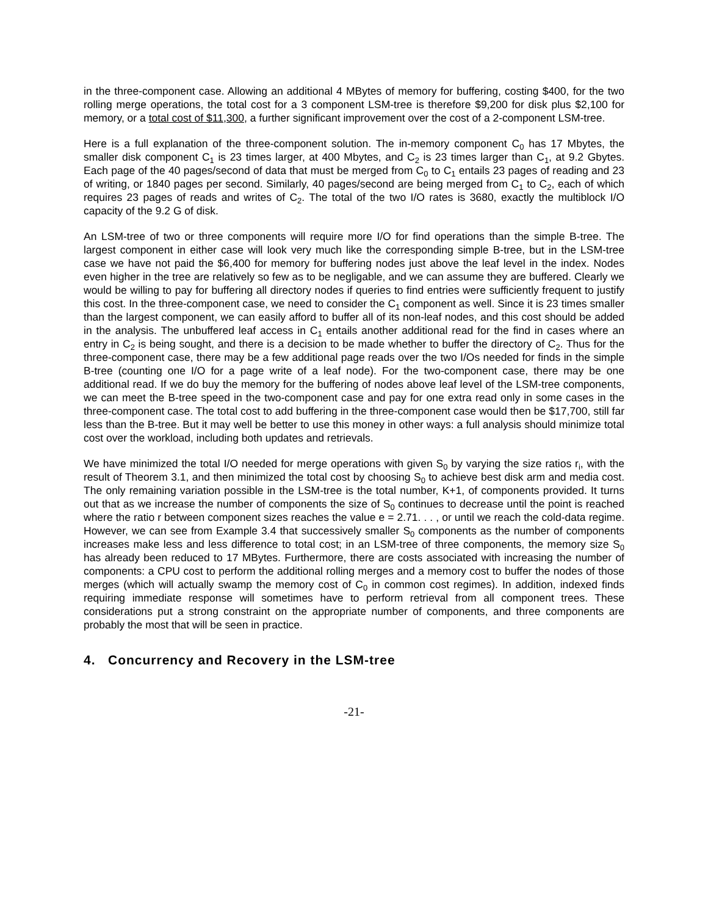in the three-component case. Allowing an additional 4 MBytes of memory for buffering, costing $400, for the two rolling merge operations, the total cost for a 3 component LSM-tree is therefore $9,200 for disk plus $2,100 for memory, or a total cost of $11,300, a further significant improvement over the cost of a 2-component LSM-tree.
Here is a full explanation of the three-component solution. The in-memory component C<sub>0</sub> has 17 Mbytes, the smaller disk component C<sub>1</sub> is 23 times larger, at 400 Mbytes, and C<sub>2</sub> is 23 times larger than C<sub>1</sub>, at 9.2 Gbytes. Each page of the 40 pages/second of data that must be merged from C<sub>0</sub> to C<sub>1</sub> entails 23 pages of reading and 23 of writing, or 1840 pages per second. Similarly, 40 pages/second are being merged from C<sub>1</sub> to C<sub>2</sub>, each of which requires 23 pages of reads and writes of C<sub>2</sub>. The total of the two I/O rates is 3680, exactly the multiblock I/O capacity of the 9.2 G of disk.
An LSM-tree of two or three components will require more I/O for find operations than the simple B-tree. The largest component in either case will look very much like the corresponding simple B-tree, but in the LSM-tree case we have not paid the $6,400 for memory for buffering nodes just above the leaf level in the index. Nodes even higher in the tree are relatively so few as to be negligable, and we can assume they are buffered. Clearly we would be willing to pay for buffering all directory nodes if queries to find entries were sufficiently frequent to justify this cost. In the three-component case, we need to consider the C<sub>1</sub> component as well. Since it is 23 times smaller than the largest component, we can easily afford to buffer all of its non-leaf nodes, and this cost should be added in the analysis. The unbuffered leaf access in C<sub>1</sub> entails another additional read for the find in cases where an entry in C<sub>2</sub> is being sought, and there is a decision to be made whether to buffer the directory of C<sub>2</sub>. Thus for the three-component case, there may be a few additional page reads over the two I/Os needed for finds in the simple B-tree (counting one I/O for a page write of a leaf node). For the two-component case, there may be one additional read. If we do buy the memory for the buffering of nodes above leaf level of the LSM-tree components, we can meet the B-tree speed in the two-component case and pay for one extra read only in some cases in the three-component case. The total cost to add buffering in the three-component case would then be $17,700, still far less than the B-tree. But it may well be better to use this money in other ways: a full analysis should minimize total cost over the workload, including both updates and retrievals.
We have minimized the total I/O needed for merge operations with given S<sub>0</sub> by varying the size ratios r<sub>i</sub>, with the result of Theorem 3.1, and then minimized the total cost by choosing S<sub>0</sub> to achieve best disk arm and media cost. The only remaining variation possible in the LSM-tree is the total number, K+1, of components provided. It turns out that as we increase the number of components the size of S<sub>0</sub> continues to decrease until the point is reached where the ratio r between component sizes reaches the value e = 2.71. . . , or until we reach the cold-data regime. However, we can see from Example 3.4 that successively smaller S<sub>0</sub> components as the number of components increases make less and less difference to total cost; in an LSM-tree of three components, the memory size S<sub>0</sub> has already been reduced to 17 MBytes. Furthermore, there are costs associated with increasing the number of components: a CPU cost to perform the additional rolling merges and a memory cost to buffer the nodes of those merges (which will actually swamp the memory cost of C<sub>0</sub> in common cost regimes). In addition, indexed finds requiring immediate response will sometimes have to perform retrieval from all component trees. These considerations put a strong constraint on the appropriate number of components, and three components are probably the most that will be seen in practice.
4. Concurrency and Recovery in the LSM-tree
-21-